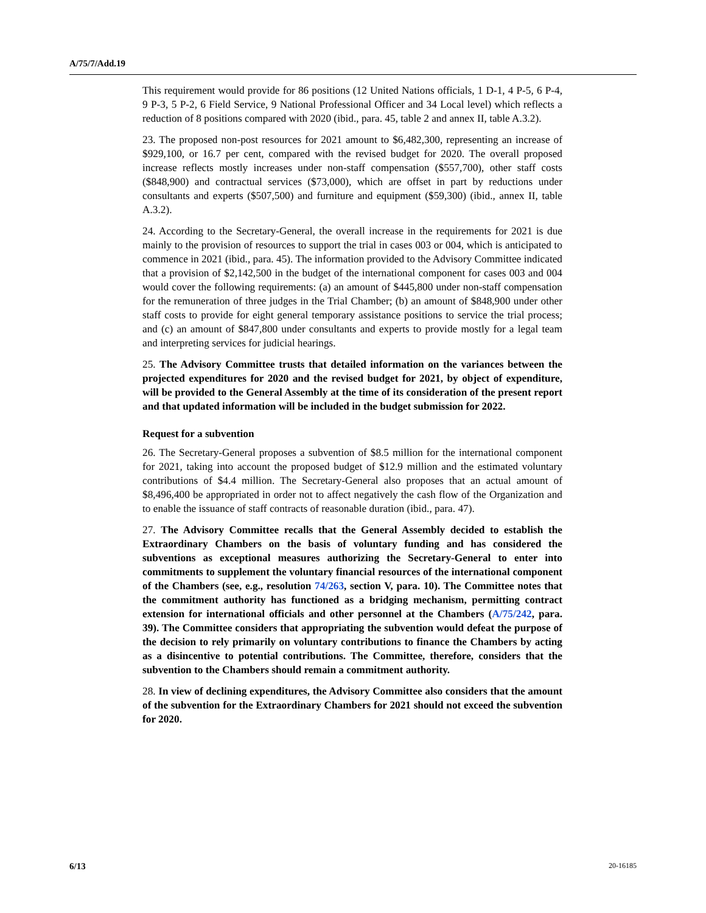A/75/7/Add.19
This requirement would provide for 86 positions (12 United Nations officials, 1 D-1, 4 P-5, 6 P-4, 9 P-3, 5 P-2, 6 Field Service, 9 National Professional Officer and 34 Local level) which reflects a reduction of 8 positions compared with 2020 (ibid., para. 45, table 2 and annex II, table A.3.2).
23. The proposed non-post resources for 2021 amount to $6,482,300, representing an increase of $929,100, or 16.7 per cent, compared with the revised budget for 2020. The overall proposed increase reflects mostly increases under non-staff compensation ($557,700), other staff costs ($848,900) and contractual services ($73,000), which are offset in part by reductions under consultants and experts ($507,500) and furniture and equipment ($59,300) (ibid., annex II, table A.3.2).
24. According to the Secretary-General, the overall increase in the requirements for 2021 is due mainly to the provision of resources to support the trial in cases 003 or 004, which is anticipated to commence in 2021 (ibid., para. 45). The information provided to the Advisory Committee indicated that a provision of $2,142,500 in the budget of the international component for cases 003 and 004 would cover the following requirements: (a) an amount of $445,800 under non-staff compensation for the remuneration of three judges in the Trial Chamber; (b) an amount of $848,900 under other staff costs to provide for eight general temporary assistance positions to service the trial process; and (c) an amount of $847,800 under consultants and experts to provide mostly for a legal team and interpreting services for judicial hearings.
25. The Advisory Committee trusts that detailed information on the variances between the projected expenditures for 2020 and the revised budget for 2021, by object of expenditure, will be provided to the General Assembly at the time of its consideration of the present report and that updated information will be included in the budget submission for 2022.
Request for a subvention
26. The Secretary-General proposes a subvention of $8.5 million for the international component for 2021, taking into account the proposed budget of $12.9 million and the estimated voluntary contributions of $4.4 million. The Secretary-General also proposes that an actual amount of $8,496,400 be appropriated in order not to affect negatively the cash flow of the Organization and to enable the issuance of staff contracts of reasonable duration (ibid., para. 47).
27. The Advisory Committee recalls that the General Assembly decided to establish the Extraordinary Chambers on the basis of voluntary funding and has considered the subventions as exceptional measures authorizing the Secretary-General to enter into commitments to supplement the voluntary financial resources of the international component of the Chambers (see, e.g., resolution 74/263, section V, para. 10). The Committee notes that the commitment authority has functioned as a bridging mechanism, permitting contract extension for international officials and other personnel at the Chambers (A/75/242, para. 39). The Committee considers that appropriating the subvention would defeat the purpose of the decision to rely primarily on voluntary contributions to finance the Chambers by acting as a disincentive to potential contributions. The Committee, therefore, considers that the subvention to the Chambers should remain a commitment authority.
28. In view of declining expenditures, the Advisory Committee also considers that the amount of the subvention for the Extraordinary Chambers for 2021 should not exceed the subvention for 2020.
6/13 20-16185